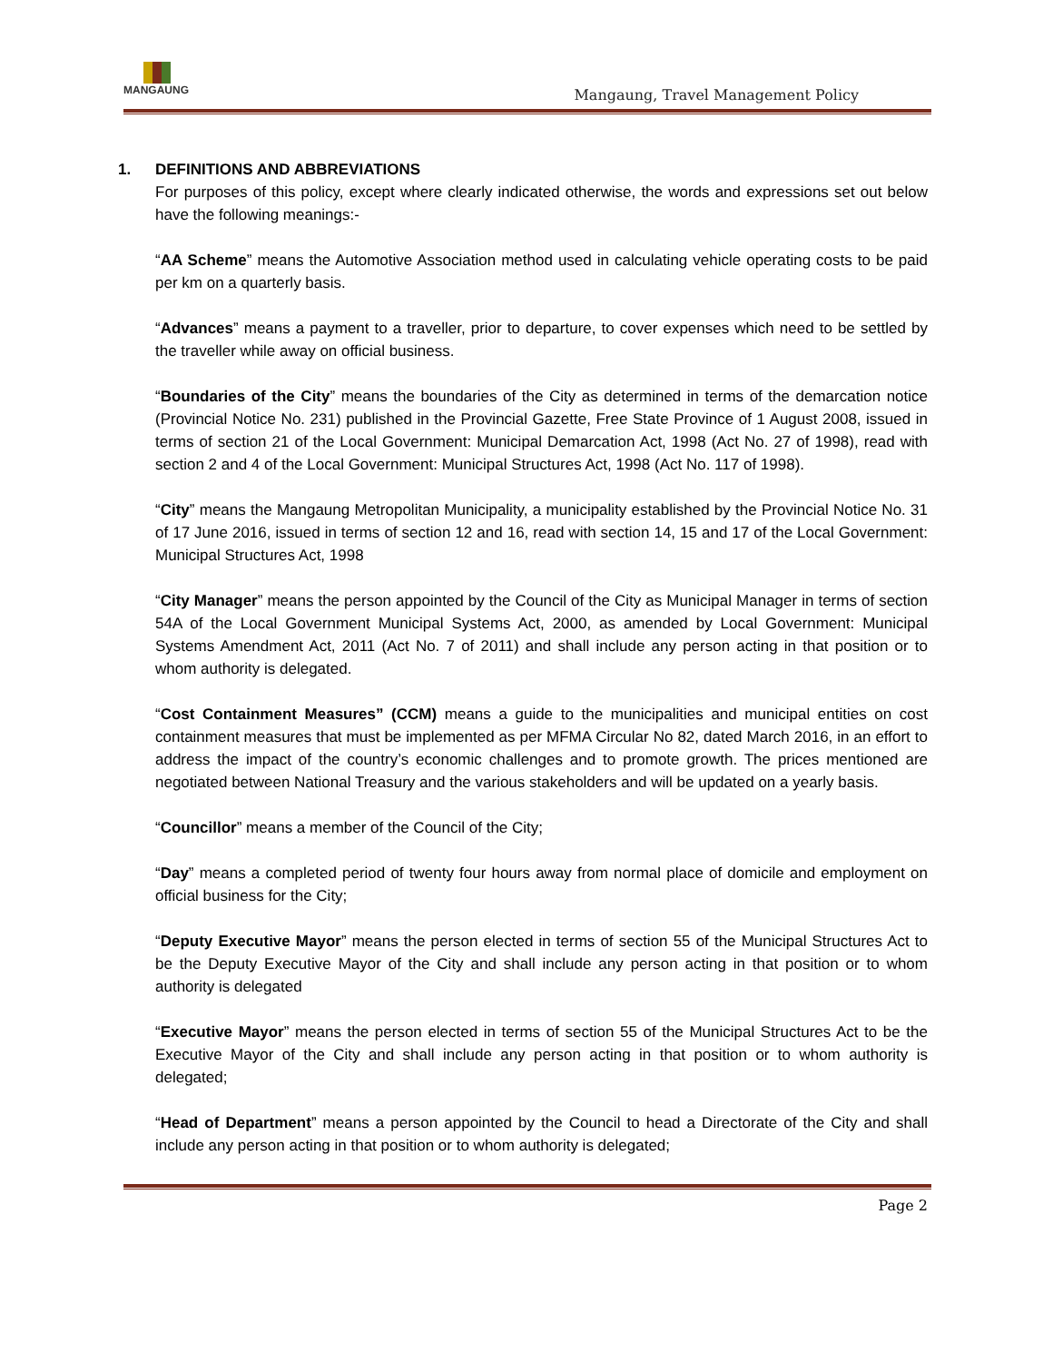MANGAUNG
Mangaung, Travel Management Policy
1. DEFINITIONS AND ABBREVIATIONS
For purposes of this policy, except where clearly indicated otherwise, the words and expressions set out below have the following meanings:-
“AA Scheme” means the Automotive Association method used in calculating vehicle operating costs to be paid per km on a quarterly basis.
“Advances” means a payment to a traveller, prior to departure, to cover expenses which need to be settled by the traveller while away on official business.
“Boundaries of the City” means the boundaries of the City as determined in terms of the demarcation notice (Provincial Notice No. 231) published in the Provincial Gazette, Free State Province of 1 August 2008, issued in terms of section 21 of the Local Government: Municipal Demarcation Act, 1998 (Act No. 27 of 1998), read with section 2 and 4 of the Local Government: Municipal Structures Act, 1998 (Act No. 117 of 1998).
“City” means the Mangaung Metropolitan Municipality, a municipality established by the Provincial Notice No. 31 of 17 June 2016, issued in terms of section 12 and 16, read with section 14, 15 and 17 of the Local Government: Municipal Structures Act, 1998
“City Manager” means the person appointed by the Council of the City as Municipal Manager in terms of section 54A of the Local Government Municipal Systems Act, 2000, as amended by Local Government: Municipal Systems Amendment Act, 2011 (Act No. 7 of 2011) and shall include any person acting in that position or to whom authority is delegated.
“Cost Containment Measures” (CCM) means a guide to the municipalities and municipal entities on cost containment measures that must be implemented as per MFMA Circular No 82, dated March 2016, in an effort to address the impact of the country’s economic challenges and to promote growth. The prices mentioned are negotiated between National Treasury and the various stakeholders and will be updated on a yearly basis.
“Councillor” means a member of the Council of the City;
“Day” means a completed period of twenty four hours away from normal place of domicile and employment on official business for the City;
“Deputy Executive Mayor” means the person elected in terms of section 55 of the Municipal Structures Act to be the Deputy Executive Mayor of the City and shall include any person acting in that position or to whom authority is delegated
“Executive Mayor” means the person elected in terms of section 55 of the Municipal Structures Act to be the Executive Mayor of the City and shall include any person acting in that position or to whom authority is delegated;
“Head of Department” means a person appointed by the Council to head a Directorate of the City and shall include any person acting in that position or to whom authority is delegated;
Page 2